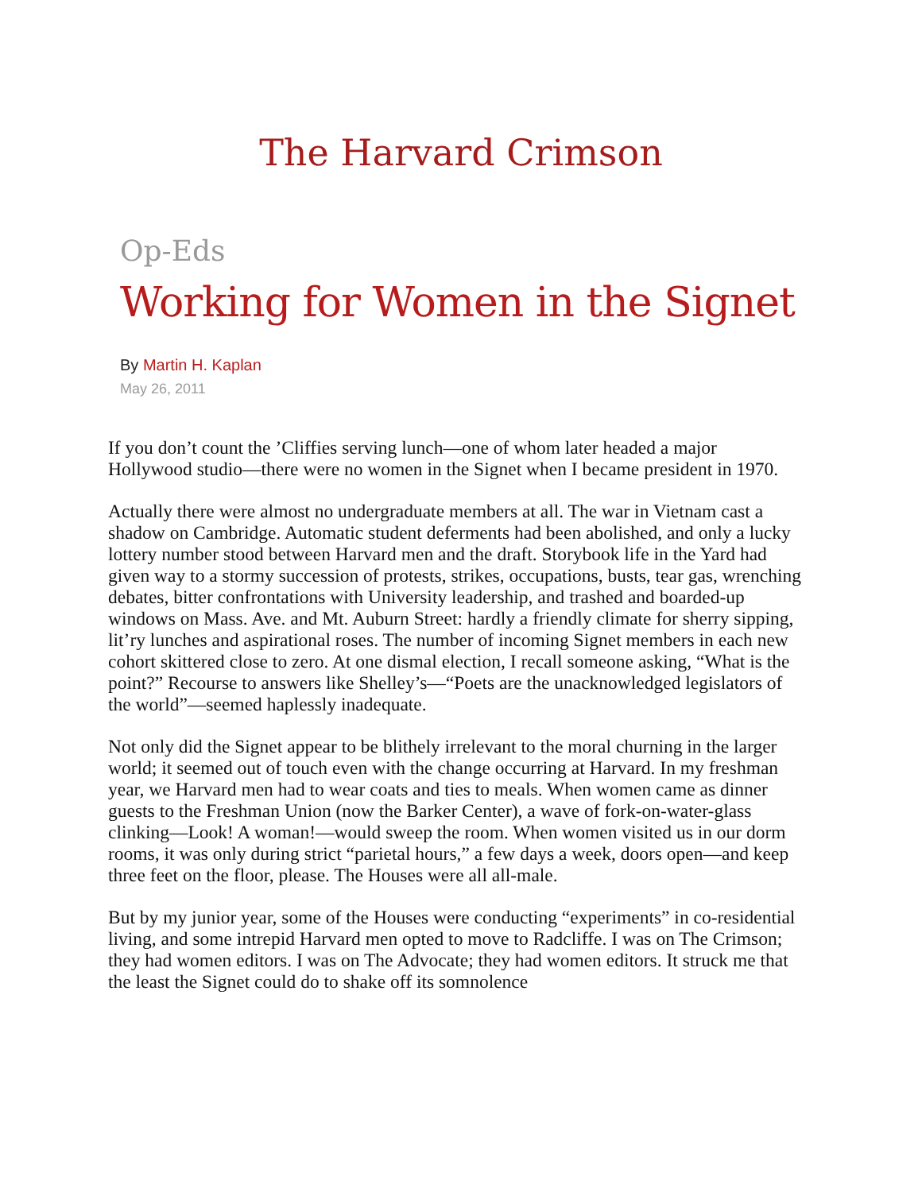The Harvard Crimson
Op-Eds
Working for Women in the Signet
By Martin H. Kaplan
May 26, 2011
If you don’t count the ’Cliffies serving lunch—one of whom later headed a major Hollywood studio—there were no women in the Signet when I became president in 1970.
Actually there were almost no undergraduate members at all. The war in Vietnam cast a shadow on Cambridge. Automatic student deferments had been abolished, and only a lucky lottery number stood between Harvard men and the draft. Storybook life in the Yard had given way to a stormy succession of protests, strikes, occupations, busts, tear gas, wrenching debates, bitter confrontations with University leadership, and trashed and boarded-up windows on Mass. Ave. and Mt. Auburn Street: hardly a friendly climate for sherry sipping, lit’ry lunches and aspirational roses. The number of incoming Signet members in each new cohort skittered close to zero. At one dismal election, I recall someone asking, “What is the point?” Recourse to answers like Shelley’s—“Poets are the unacknowledged legislators of the world”—seemed haplessly inadequate.
Not only did the Signet appear to be blithely irrelevant to the moral churning in the larger world; it seemed out of touch even with the change occurring at Harvard. In my freshman year, we Harvard men had to wear coats and ties to meals. When women came as dinner guests to the Freshman Union (now the Barker Center), a wave of fork-on-water-glass clinking—Look! A woman!—would sweep the room. When women visited us in our dorm rooms, it was only during strict “parietal hours,” a few days a week, doors open—and keep three feet on the floor, please. The Houses were all all-male.
But by my junior year, some of the Houses were conducting “experiments” in co-residential living, and some intrepid Harvard men opted to move to Radcliffe. I was on The Crimson; they had women editors. I was on The Advocate; they had women editors. It struck me that the least the Signet could do to shake off its somnolence